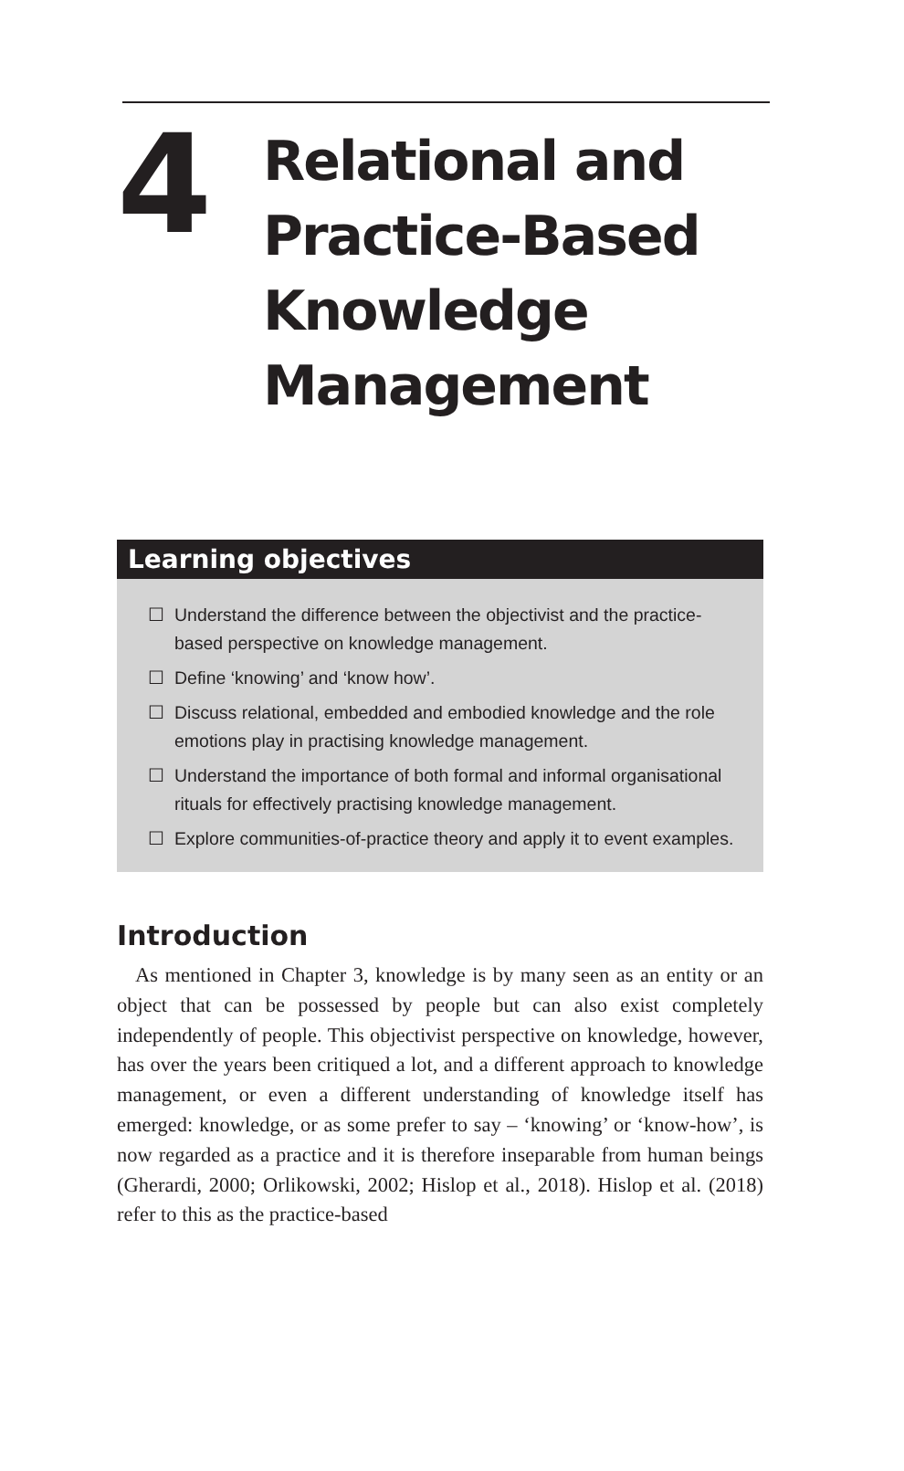4
Relational and
Practice-Based
Knowledge
Management
Learning objectives
☐ Understand the difference between the objectivist and the practice-based perspective on knowledge management.
☐ Define ‘knowing’ and ‘know how’.
☐ Discuss relational, embedded and embodied knowledge and the role emotions play in practising knowledge management.
☐ Understand the importance of both formal and informal organisational rituals for effectively practising knowledge management.
☐ Explore communities-of-practice theory and apply it to event examples.
Introduction
As mentioned in Chapter 3, knowledge is by many seen as an entity or an object that can be possessed by people but can also exist completely independently of people. This objectivist perspective on knowledge, however, has over the years been critiqued a lot, and a different approach to knowledge management, or even a different understanding of knowledge itself has emerged: knowledge, or as some prefer to say – ‘knowing’ or ‘know-how’, is now regarded as a practice and it is therefore inseparable from human beings (Gherardi, 2000; Orlikowski, 2002; Hislop et al., 2018). Hislop et al. (2018) refer to this as the practice-based